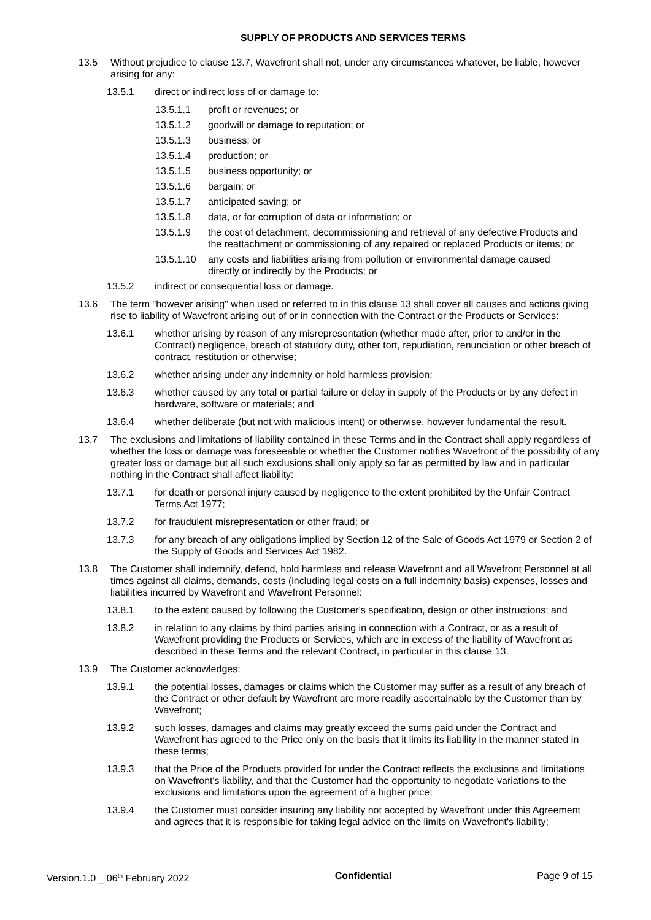SUPPLY OF PRODUCTS AND SERVICES TERMS
13.5 Without prejudice to clause 13.7, Wavefront shall not, under any circumstances whatever, be liable, however arising for any:
13.5.1 direct or indirect loss of or damage to:
13.5.1.1 profit or revenues; or
13.5.1.2 goodwill or damage to reputation; or
13.5.1.3 business; or
13.5.1.4 production; or
13.5.1.5 business opportunity; or
13.5.1.6 bargain; or
13.5.1.7 anticipated saving; or
13.5.1.8 data, or for corruption of data or information; or
13.5.1.9 the cost of detachment, decommissioning and retrieval of any defective Products and the reattachment or commissioning of any repaired or replaced Products or items; or
13.5.1.10
any costs and liabilities arising from pollution or environmental damage caused directly or indirectly by the Products; or
13.5.2 indirect or consequential loss or damage.
13.6 The term "however arising" when used or referred to in this clause 13 shall cover all causes and actions giving rise to liability of Wavefront arising out of or in connection with the Contract or the Products or Services:
13.6.1 whether arising by reason of any misrepresentation (whether made after, prior to and/or in the Contract) negligence, breach of statutory duty, other tort, repudiation, renunciation or other breach of contract, restitution or otherwise;
13.6.2 whether arising under any indemnity or hold harmless provision;
13.6.3 whether caused by any total or partial failure or delay in supply of the Products or by any defect in hardware, software or materials; and
13.6.4 whether deliberate (but not with malicious intent) or otherwise, however fundamental the result.
13.7 The exclusions and limitations of liability contained in these Terms and in the Contract shall apply regardless of whether the loss or damage was foreseeable or whether the Customer notifies Wavefront of the possibility of any greater loss or damage but all such exclusions shall only apply so far as permitted by law and in particular nothing in the Contract shall affect liability:
13.7.1 for death or personal injury caused by negligence to the extent prohibited by the Unfair Contract Terms Act 1977;
13.7.2 for fraudulent misrepresentation or other fraud; or
13.7.3 for any breach of any obligations implied by Section 12 of the Sale of Goods Act 1979 or Section 2 of the Supply of Goods and Services Act 1982.
13.8 The Customer shall indemnify, defend, hold harmless and release Wavefront and all Wavefront Personnel at all times against all claims, demands, costs (including legal costs on a full indemnity basis) expenses, losses and liabilities incurred by Wavefront and Wavefront Personnel:
13.8.1 to the extent caused by following the Customer's specification, design or other instructions; and
13.8.2 in relation to any claims by third parties arising in connection with a Contract, or as a result of Wavefront providing the Products or Services, which are in excess of the liability of Wavefront as described in these Terms and the relevant Contract, in particular in this clause 13.
13.9 The Customer acknowledges:
13.9.1 the potential losses, damages or claims which the Customer may suffer as a result of any breach of the Contract or other default by Wavefront are more readily ascertainable by the Customer than by Wavefront;
13.9.2 such losses, damages and claims may greatly exceed the sums paid under the Contract and Wavefront has agreed to the Price only on the basis that it limits its liability in the manner stated in these terms;
13.9.3 that the Price of the Products provided for under the Contract reflects the exclusions and limitations on Wavefront's liability, and that the Customer had the opportunity to negotiate variations to the exclusions and limitations upon the agreement of a higher price;
13.9.4 the Customer must consider insuring any liability not accepted by Wavefront under this Agreement and agrees that it is responsible for taking legal advice on the limits on Wavefront's liability;
Version.1.0 _ 06<sup>th</sup> February 2022 Confidential Page 9 of 15